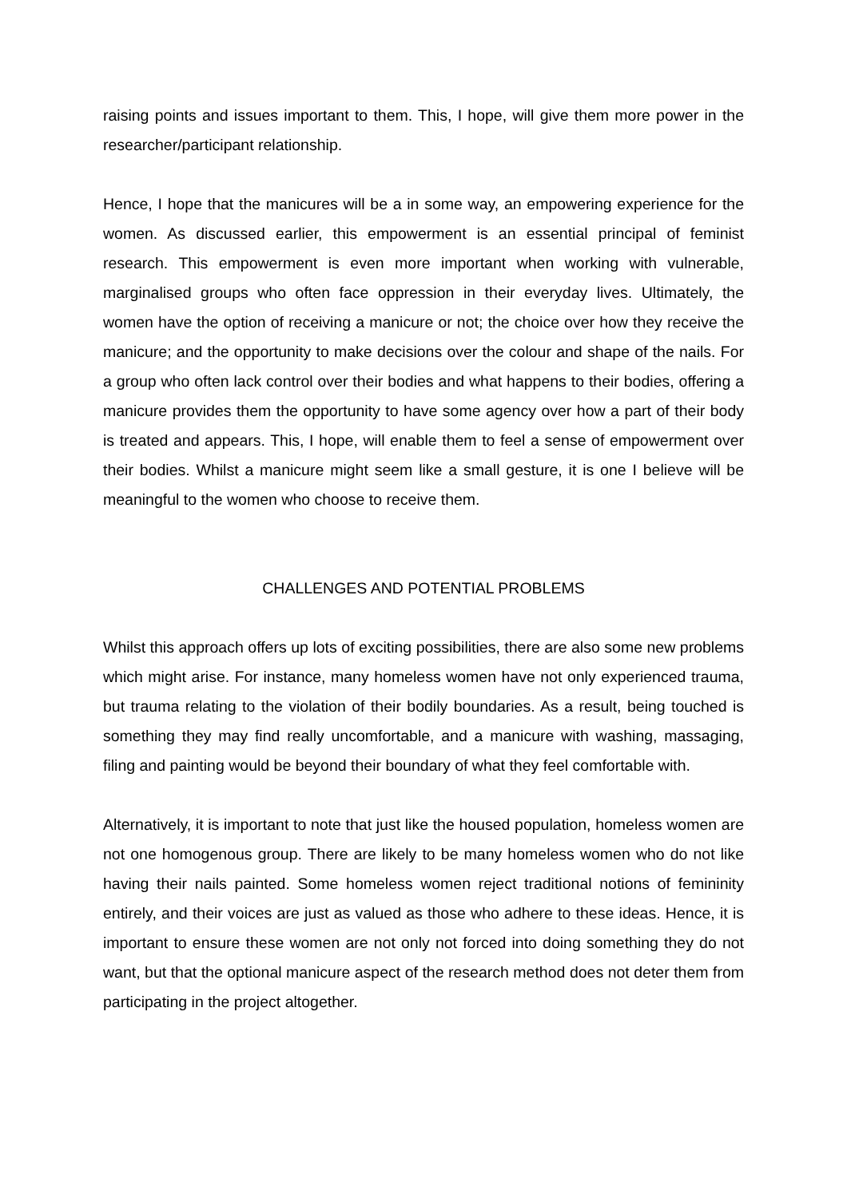raising points and issues important to them. This, I hope, will give them more power in the researcher/participant relationship.
Hence, I hope that the manicures will be a in some way, an empowering experience for the women. As discussed earlier, this empowerment is an essential principal of feminist research. This empowerment is even more important when working with vulnerable, marginalised groups who often face oppression in their everyday lives. Ultimately, the women have the option of receiving a manicure or not; the choice over how they receive the manicure; and the opportunity to make decisions over the colour and shape of the nails. For a group who often lack control over their bodies and what happens to their bodies, offering a manicure provides them the opportunity to have some agency over how a part of their body is treated and appears. This, I hope, will enable them to feel a sense of empowerment over their bodies. Whilst a manicure might seem like a small gesture, it is one I believe will be meaningful to the women who choose to receive them.
CHALLENGES AND POTENTIAL PROBLEMS
Whilst this approach offers up lots of exciting possibilities, there are also some new problems which might arise. For instance, many homeless women have not only experienced trauma, but trauma relating to the violation of their bodily boundaries. As a result, being touched is something they may find really uncomfortable, and a manicure with washing, massaging, filing and painting would be beyond their boundary of what they feel comfortable with.
Alternatively, it is important to note that just like the housed population, homeless women are not one homogenous group. There are likely to be many homeless women who do not like having their nails painted. Some homeless women reject traditional notions of femininity entirely, and their voices are just as valued as those who adhere to these ideas. Hence, it is important to ensure these women are not only not forced into doing something they do not want, but that the optional manicure aspect of the research method does not deter them from participating in the project altogether.